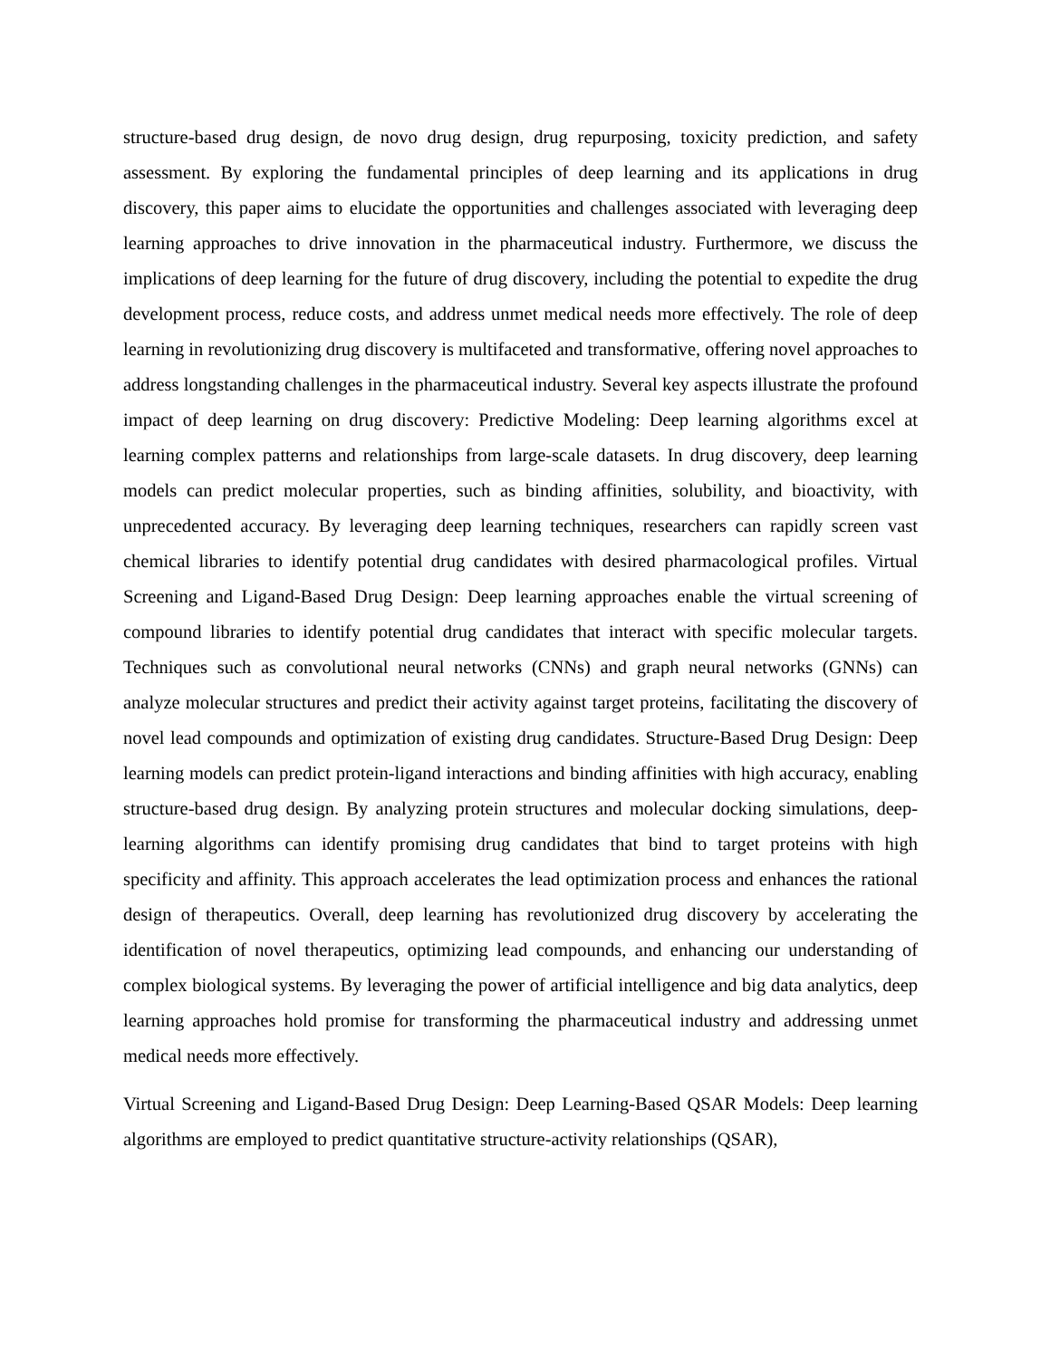structure-based drug design, de novo drug design, drug repurposing, toxicity prediction, and safety assessment. By exploring the fundamental principles of deep learning and its applications in drug discovery, this paper aims to elucidate the opportunities and challenges associated with leveraging deep learning approaches to drive innovation in the pharmaceutical industry. Furthermore, we discuss the implications of deep learning for the future of drug discovery, including the potential to expedite the drug development process, reduce costs, and address unmet medical needs more effectively. The role of deep learning in revolutionizing drug discovery is multifaceted and transformative, offering novel approaches to address longstanding challenges in the pharmaceutical industry. Several key aspects illustrate the profound impact of deep learning on drug discovery: Predictive Modeling: Deep learning algorithms excel at learning complex patterns and relationships from large-scale datasets. In drug discovery, deep learning models can predict molecular properties, such as binding affinities, solubility, and bioactivity, with unprecedented accuracy. By leveraging deep learning techniques, researchers can rapidly screen vast chemical libraries to identify potential drug candidates with desired pharmacological profiles. Virtual Screening and Ligand-Based Drug Design: Deep learning approaches enable the virtual screening of compound libraries to identify potential drug candidates that interact with specific molecular targets. Techniques such as convolutional neural networks (CNNs) and graph neural networks (GNNs) can analyze molecular structures and predict their activity against target proteins, facilitating the discovery of novel lead compounds and optimization of existing drug candidates. Structure-Based Drug Design: Deep learning models can predict protein-ligand interactions and binding affinities with high accuracy, enabling structure-based drug design. By analyzing protein structures and molecular docking simulations, deep-learning algorithms can identify promising drug candidates that bind to target proteins with high specificity and affinity. This approach accelerates the lead optimization process and enhances the rational design of therapeutics. Overall, deep learning has revolutionized drug discovery by accelerating the identification of novel therapeutics, optimizing lead compounds, and enhancing our understanding of complex biological systems. By leveraging the power of artificial intelligence and big data analytics, deep learning approaches hold promise for transforming the pharmaceutical industry and addressing unmet medical needs more effectively.
Virtual Screening and Ligand-Based Drug Design: Deep Learning-Based QSAR Models: Deep learning algorithms are employed to predict quantitative structure-activity relationships (QSAR),